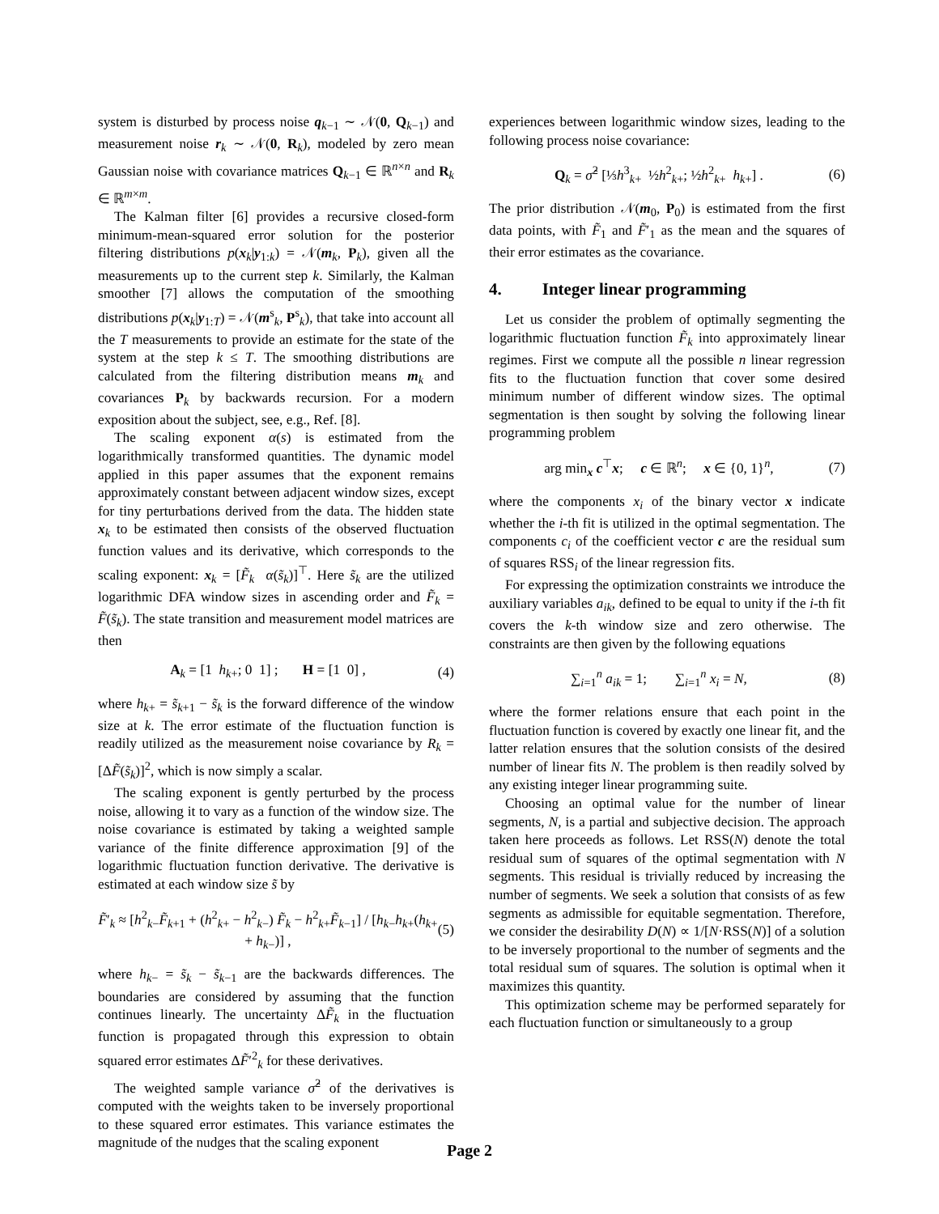system is disturbed by process noise q<sub>k−1</sub> ∼ 𝒩(0, Q<sub>k−1</sub>) and measurement noise r<sub>k</sub> ∼ 𝒩(0, R<sub>k</sub>), modeled by zero mean Gaussian noise with covariance matrices Q<sub>k−1</sub> ∈ ℝ<sup>n×n</sup> and R<sub>k</sub> ∈ ℝ<sup>m×m</sup>.
The Kalman filter [6] provides a recursive closed-form minimum-mean-squared error solution for the posterior filtering distributions p(x<sub>k</sub>|y<sub>1:k</sub>) = 𝒩(m<sub>k</sub>, P<sub>k</sub>), given all the measurements up to the current step k. Similarly, the Kalman smoother [7] allows the computation of the smoothing distributions p(x<sub>k</sub>|y<sub>1:T</sub>) = 𝒩(m<sup>s</sup><sub>k</sub>, P<sup>s</sup><sub>k</sub>), that take into account all the T measurements to provide an estimate for the state of the system at the step k ≤ T. The smoothing distributions are calculated from the filtering distribution means m<sub>k</sub> and covariances P<sub>k</sub> by backwards recursion. For a modern exposition about the subject, see, e.g., Ref. [8].
The scaling exponent α(s) is estimated from the logarithmically transformed quantities. The dynamic model applied in this paper assumes that the exponent remains approximately constant between adjacent window sizes, except for tiny perturbations derived from the data. The hidden state x<sub>k</sub> to be estimated then consists of the observed fluctuation function values and its derivative, which corresponds to the scaling exponent: x<sub>k</sub> = [F̃<sub>k</sub> α(s̃<sub>k</sub>)]<sup>⊤</sup>. Here s̃<sub>k</sub> are the utilized logarithmic DFA window sizes in ascending order and F̃<sub>k</sub> = F̃(s̃<sub>k</sub>). The state transition and measurement model matrices are then
A<sub>k</sub> = [1 h<sub>k+</sub>; 0 1] ; H = [1 0] , (4)
where h<sub>k+</sub> = s̃<sub>k+1</sub> − s̃<sub>k</sub> is the forward difference of the window size at k. The error estimate of the fluctuation function is readily utilized as the measurement noise covariance by R<sub>k</sub> = [ΔF̃(s̃<sub>k</sub>)]<sup>2</sup>, which is now simply a scalar.
The scaling exponent is gently perturbed by the process noise, allowing it to vary as a function of the window size. The noise covariance is estimated by taking a weighted sample variance of the finite difference approximation [9] of the logarithmic fluctuation function derivative. The derivative is estimated at each window size s̃ by
F̃′<sub>k</sub> ≈ [h<sup>2</sup><sub>k−</sub>F̃<sub>k+1</sub> + (h<sup>2</sup><sub>k+</sub> − h<sup>2</sup><sub>k−</sub>) F̃<sub>k</sub> − h<sup>2</sup><sub>k+</sub>F̃<sub>k−1</sub>] / [h<sub>k−</sub>h<sub>k+</sub>(h<sub>k+</sub> + h<sub>k−</sub>)] , (5)
where h<sub>k−</sub> = s̃<sub>k</sub> − s̃<sub>k−1</sub> are the backwards differences. The boundaries are considered by assuming that the function continues linearly. The uncertainty ΔF̃<sub>k</sub> in the fluctuation function is propagated through this expression to obtain squared error estimates ΔF̃′<sup>2</sup><sub>k</sub> for these derivatives.
The weighted sample variance σ̂<sup>2</sup> of the derivatives is computed with the weights taken to be inversely proportional to these squared error estimates. This variance estimates the magnitude of the nudges that the scaling exponent
experiences between logarithmic window sizes, leading to the following process noise covariance:
Q<sub>k</sub> = σ̂<sup>2</sup> [⅓h<sup>3</sup><sub>k+</sub> ½h<sup>2</sup><sub>k+</sub>; ½h<sup>2</sup><sub>k+</sub> h<sub>k+</sub>] . (6)
The prior distribution 𝒩(m<sub>0</sub>, P<sub>0</sub>) is estimated from the first data points, with F̃<sub>1</sub> and F̃′<sub>1</sub> as the mean and the squares of their error estimates as the covariance.
4. Integer linear programming
Let us consider the problem of optimally segmenting the logarithmic fluctuation function F̃<sub>k</sub> into approximately linear regimes. First we compute all the possible n linear regression fits to the fluctuation function that cover some desired minimum number of different window sizes. The optimal segmentation is then sought by solving the following linear programming problem
arg min<sub>x</sub> c<sup>⊤</sup>x; c ∈ ℝ<sup>n</sup>; x ∈ {0, 1}<sup>n</sup>, (7)
where the components x<sub>i</sub> of the binary vector x indicate whether the i-th fit is utilized in the optimal segmentation. The components c<sub>i</sub> of the coefficient vector c are the residual sum of squares RSS<sub>i</sub> of the linear regression fits.
For expressing the optimization constraints we introduce the auxiliary variables a<sub>ik</sub>, defined to be equal to unity if the i-th fit covers the k-th window size and zero otherwise. The constraints are then given by the following equations
∑<sub>i=1</sub><sup>n</sup> a<sub>ik</sub> = 1; ∑<sub>i=1</sub><sup>n</sup> x<sub>i</sub> = N, (8)
where the former relations ensure that each point in the fluctuation function is covered by exactly one linear fit, and the latter relation ensures that the solution consists of the desired number of linear fits N. The problem is then readily solved by any existing integer linear programming suite.
Choosing an optimal value for the number of linear segments, N, is a partial and subjective decision. The approach taken here proceeds as follows. Let RSS(N) denote the total residual sum of squares of the optimal segmentation with N segments. This residual is trivially reduced by increasing the number of segments. We seek a solution that consists of as few segments as admissible for equitable segmentation. Therefore, we consider the desirability D(N) ∝ 1/[N·RSS(N)] of a solution to be inversely proportional to the number of segments and the total residual sum of squares. The solution is optimal when it maximizes this quantity.
This optimization scheme may be performed separately for each fluctuation function or simultaneously to a group
Page 2